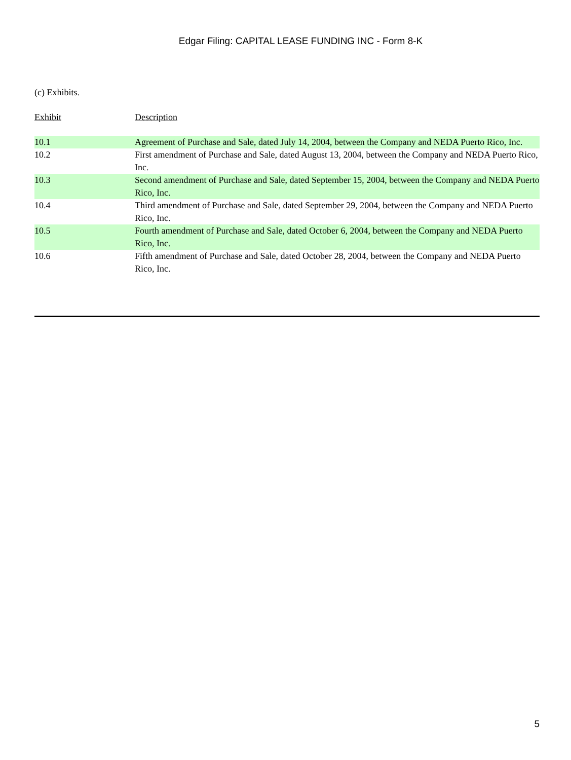Edgar Filing: CAPITAL LEASE FUNDING INC - Form 8-K
(c) Exhibits.
| Exhibit | Description |
| --- | --- |
| 10.1 | Agreement of Purchase and Sale, dated July 14, 2004, between the Company and NEDA Puerto Rico, Inc. |
| 10.2 | First amendment of Purchase and Sale, dated August 13, 2004, between the Company and NEDA Puerto Rico, Inc. |
| 10.3 | Second amendment of Purchase and Sale, dated September 15, 2004, between the Company and NEDA Puerto Rico, Inc. |
| 10.4 | Third amendment of Purchase and Sale, dated September 29, 2004, between the Company and NEDA Puerto Rico, Inc. |
| 10.5 | Fourth amendment of Purchase and Sale, dated October 6, 2004, between the Company and NEDA Puerto Rico, Inc. |
| 10.6 | Fifth amendment of Purchase and Sale, dated October 28, 2004, between the Company and NEDA Puerto Rico, Inc. |
5